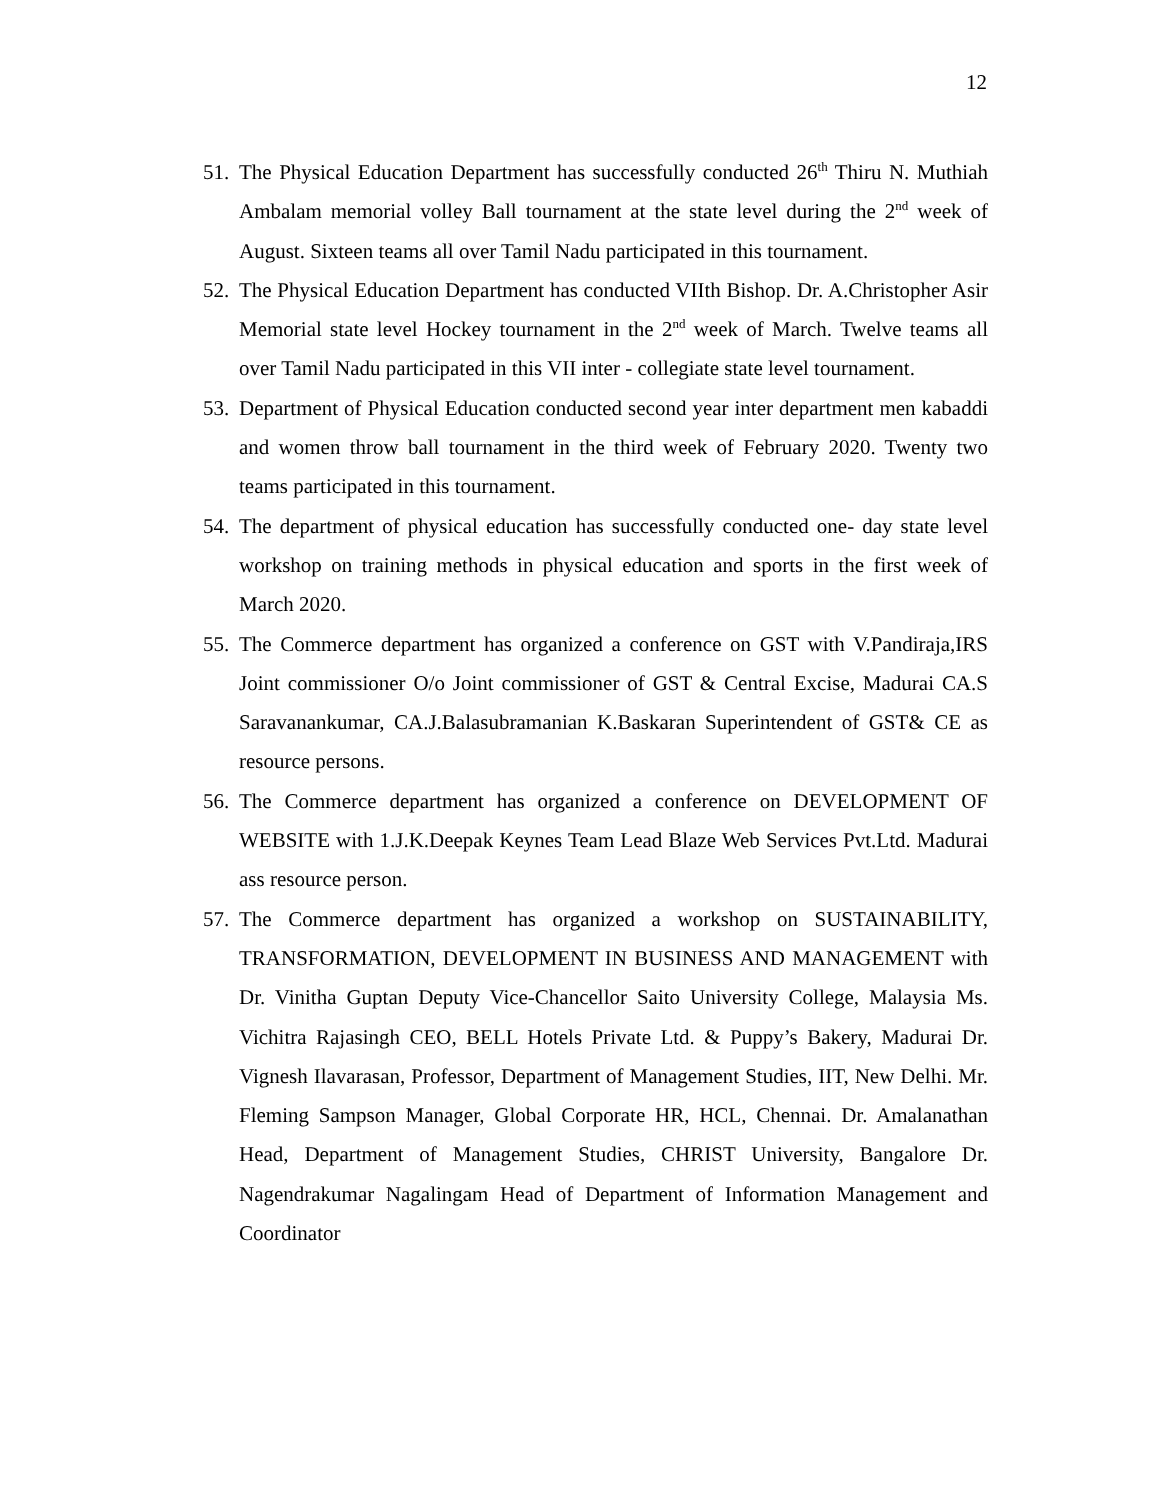12
51. The Physical Education Department has successfully conducted 26<sup>th</sup> Thiru N. Muthiah Ambalam memorial volley Ball tournament at the state level during the 2<sup>nd</sup> week of August. Sixteen teams all over Tamil Nadu participated in this tournament.
52. The Physical Education Department has conducted VIIth Bishop. Dr. A.Christopher Asir Memorial state level Hockey tournament in the 2<sup>nd</sup> week of March. Twelve teams all over Tamil Nadu participated in this VII inter - collegiate state level tournament.
53. Department of Physical Education conducted second year inter department men kabaddi and women throw ball tournament in the third week of February 2020. Twenty two teams participated in this tournament.
54. The department of physical education has successfully conducted one- day state level workshop on training methods in physical education and sports in the first week of March 2020.
55. The Commerce department has organized a conference on GST with V.Pandiraja,IRS Joint commissioner O/o Joint commissioner of GST & Central Excise, Madurai CA.S Saravanankumar, CA.J.Balasubramanian K.Baskaran Superintendent of GST& CE as resource persons.
56. The Commerce department has organized a conference on DEVELOPMENT OF WEBSITE with 1.J.K.Deepak Keynes Team Lead Blaze Web Services Pvt.Ltd. Madurai ass resource person.
57. The Commerce department has organized a workshop on SUSTAINABILITY, TRANSFORMATION, DEVELOPMENT IN BUSINESS AND MANAGEMENT with Dr. Vinitha Guptan Deputy Vice-Chancellor Saito University College, Malaysia Ms. Vichitra Rajasingh CEO, BELL Hotels Private Ltd. & Puppy’s Bakery, Madurai Dr. Vignesh Ilavarasan, Professor, Department of Management Studies, IIT, New Delhi. Mr. Fleming Sampson Manager, Global Corporate HR, HCL, Chennai. Dr. Amalanathan Head, Department of Management Studies, CHRIST University, Bangalore Dr. Nagendrakumar Nagalingam Head of Department of Information Management and Coordinator